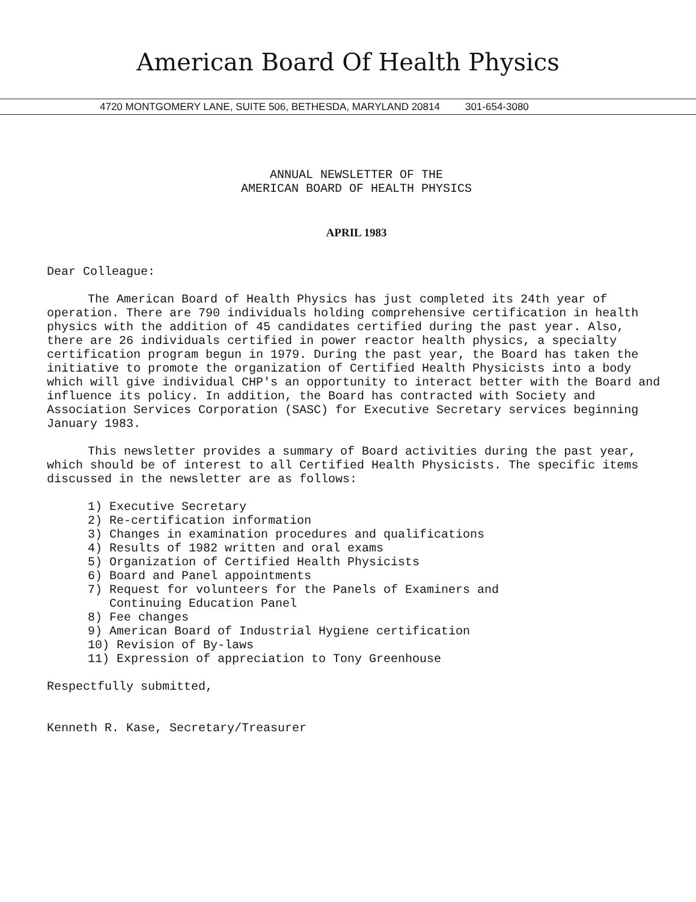American Board Of Health Physics
4720 MONTGOMERY LANE, SUITE 506, BETHESDA, MARYLAND 20814 301-654-3080
ANNUAL NEWSLETTER OF THE
AMERICAN BOARD OF HEALTH PHYSICS
APRIL 1983
Dear Colleague:
The American Board of Health Physics has just completed its 24th year of operation. There are 790 individuals holding comprehensive certification in health physics with the addition of 45 candidates certified during the past year. Also, there are 26 individuals certified in power reactor health physics, a specialty certification program begun in 1979. During the past year, the Board has taken the initiative to promote the organization of Certified Health Physicists into a body which will give individual CHP's an opportunity to interact better with the Board and influence its policy. In addition, the Board has contracted with Society and Association Services Corporation (SASC) for Executive Secretary services beginning January 1983.
This newsletter provides a summary of Board activities during the past year, which should be of interest to all Certified Health Physicists. The specific items discussed in the newsletter are as follows:
1) Executive Secretary
2) Re-certification information
3) Changes in examination procedures and qualifications
4) Results of 1982 written and oral exams
5) Organization of Certified Health Physicists
6) Board and Panel appointments
7) Request for volunteers for the Panels of Examiners and
Continuing Education Panel
8) Fee changes
9) American Board of Industrial Hygiene certification
10) Revision of By-laws
11) Expression of appreciation to Tony Greenhouse
Respectfully submitted,
Kenneth R. Kase, Secretary/Treasurer